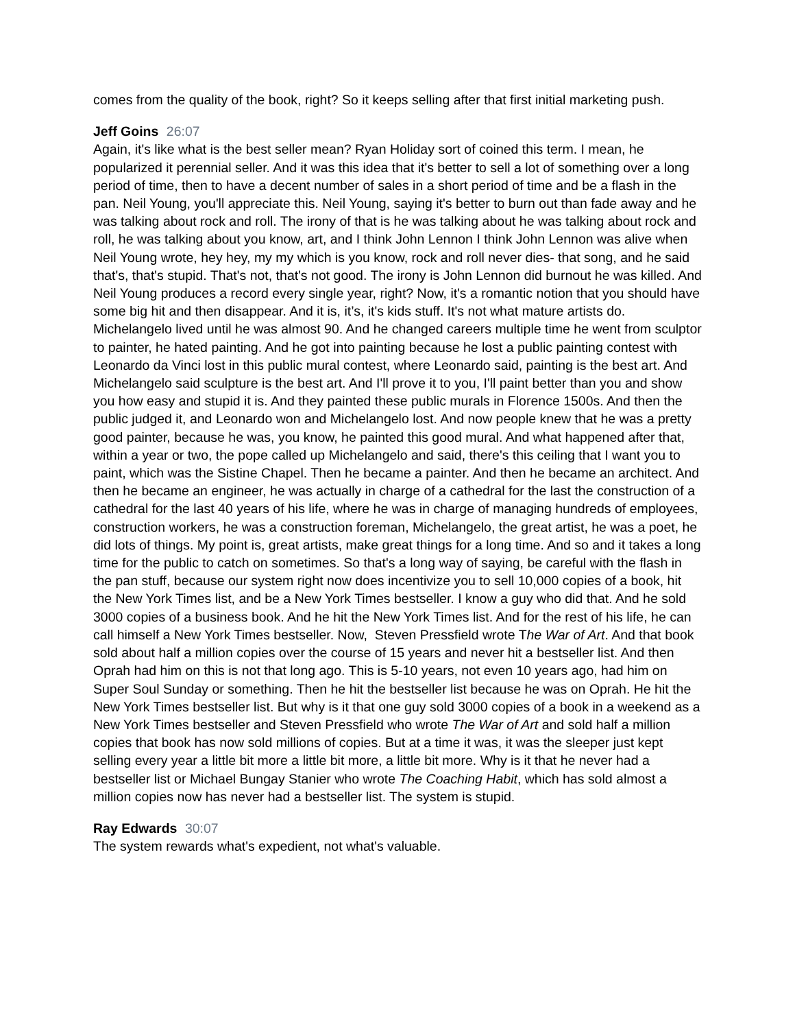comes from the quality of the book, right? So it keeps selling after that first initial marketing push.
Jeff Goins 26:07
Again, it's like what is the best seller mean? Ryan Holiday sort of coined this term. I mean, he popularized it perennial seller. And it was this idea that it's better to sell a lot of something over a long period of time, then to have a decent number of sales in a short period of time and be a flash in the pan. Neil Young, you'll appreciate this. Neil Young, saying it's better to burn out than fade away and he was talking about rock and roll. The irony of that is he was talking about he was talking about rock and roll, he was talking about you know, art, and I think John Lennon I think John Lennon was alive when Neil Young wrote, hey hey, my my which is you know, rock and roll never dies- that song, and he said that's, that's stupid. That's not, that's not good. The irony is John Lennon did burnout he was killed. And Neil Young produces a record every single year, right? Now, it's a romantic notion that you should have some big hit and then disappear. And it is, it’s, it's kids stuff. It's not what mature artists do. Michelangelo lived until he was almost 90. And he changed careers multiple time he went from sculptor to painter, he hated painting. And he got into painting because he lost a public painting contest with Leonardo da Vinci lost in this public mural contest, where Leonardo said, painting is the best art. And Michelangelo said sculpture is the best art. And I'll prove it to you, I'll paint better than you and show you how easy and stupid it is. And they painted these public murals in Florence 1500s. And then the public judged it, and Leonardo won and Michelangelo lost. And now people knew that he was a pretty good painter, because he was, you know, he painted this good mural. And what happened after that, within a year or two, the pope called up Michelangelo and said, there's this ceiling that I want you to paint, which was the Sistine Chapel. Then he became a painter. And then he became an architect. And then he became an engineer, he was actually in charge of a cathedral for the last the construction of a cathedral for the last 40 years of his life, where he was in charge of managing hundreds of employees, construction workers, he was a construction foreman, Michelangelo, the great artist, he was a poet, he did lots of things. My point is, great artists, make great things for a long time. And so and it takes a long time for the public to catch on sometimes. So that's a long way of saying, be careful with the flash in the pan stuff, because our system right now does incentivize you to sell 10,000 copies of a book, hit the New York Times list, and be a New York Times bestseller. I know a guy who did that. And he sold 3000 copies of a business book. And he hit the New York Times list. And for the rest of his life, he can call himself a New York Times bestseller. Now, Steven Pressfield wrote The War of Art. And that book sold about half a million copies over the course of 15 years and never hit a bestseller list. And then Oprah had him on this is not that long ago. This is 5-10 years, not even 10 years ago, had him on Super Soul Sunday or something. Then he hit the bestseller list because he was on Oprah. He hit the New York Times bestseller list. But why is it that one guy sold 3000 copies of a book in a weekend as a New York Times bestseller and Steven Pressfield who wrote The War of Art and sold half a million copies that book has now sold millions of copies. But at a time it was, it was the sleeper just kept selling every year a little bit more a little bit more, a little bit more. Why is it that he never had a bestseller list or Michael Bungay Stanier who wrote The Coaching Habit, which has sold almost a million copies now has never had a bestseller list. The system is stupid.
Ray Edwards 30:07
The system rewards what's expedient, not what's valuable.